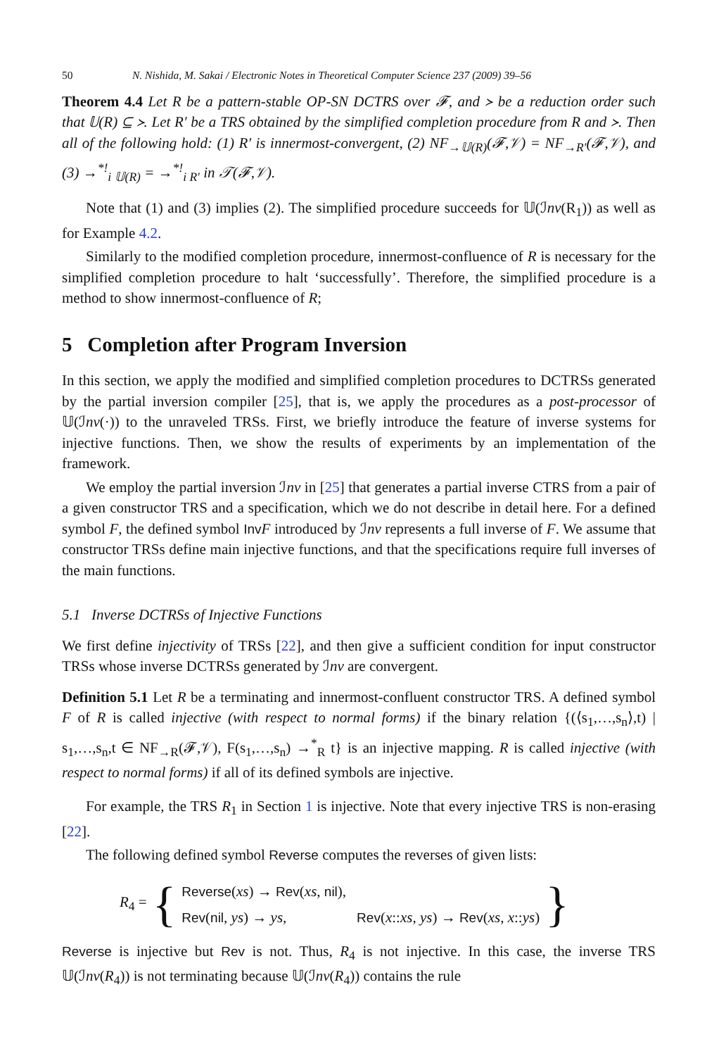50 N. Nishida, M. Sakai / Electronic Notes in Theoretical Computer Science 237 (2009) 39–56
Theorem 4.4 Let R be a pattern-stable OP-SN DCTRS over 𝓕, and ≻ be a reduction order such that 𝕌(R) ⊆ ≻. Let R′ be a TRS obtained by the simplified completion procedure from R and ≻. Then all of the following hold: (1) R′ is innermost-convergent, (2) NF<sub>→𝕌(R)</sub>(𝓕,𝒱) = NF<sub>→R′</sub>(𝓕,𝒱), and (3) →<sup>*!</sup><sub>i 𝕌(R)</sub> = →<sup>*!</sup><sub>i R′</sub> in 𝒯(𝓕,𝒱).
Note that (1) and (3) implies (2). The simplified procedure succeeds for 𝕌(ℐnv(R<sub>1</sub>)) as well as for Example 4.2.
Similarly to the modified completion procedure, innermost-confluence of R is necessary for the simplified completion procedure to halt ‘successfully’. Therefore, the simplified procedure is a method to show innermost-confluence of R;
5 Completion after Program Inversion
In this section, we apply the modified and simplified completion procedures to DCTRSs generated by the partial inversion compiler [25], that is, we apply the procedures as a post-processor of 𝕌(ℐnv(·)) to the unraveled TRSs. First, we briefly introduce the feature of inverse systems for injective functions. Then, we show the results of experiments by an implementation of the framework.
We employ the partial inversion ℐnv in [25] that generates a partial inverse CTRS from a pair of a given constructor TRS and a specification, which we do not describe in detail here. For a defined symbol F, the defined symbol Inv F introduced by ℐnv represents a full inverse of F. We assume that constructor TRSs define main injective functions, and that the specifications require full inverses of the main functions.
5.1 Inverse DCTRSs of Injective Functions
We first define injectivity of TRSs [22], and then give a sufficient condition for input constructor TRSs whose inverse DCTRSs generated by ℐnv are convergent.
Definition 5.1 Let R be a terminating and innermost-confluent constructor TRS. A defined symbol F of R is called injective (with respect to normal forms) if the binary relation {(⟨s<sub>1</sub>,…,s<sub>n</sub>⟩,t) | s<sub>1</sub>,…,s<sub>n</sub>,t ∈ NF<sub>→R</sub>(𝓕,𝒱), F(s<sub>1</sub>,…,s<sub>n</sub>) →<sup>*</sup><sub>R</sub> t} is an injective mapping. R is called injective (with respect to normal forms) if all of its defined symbols are injective.
For example, the TRS R<sub>1</sub> in Section 1 is injective. Note that every injective TRS is non-erasing [22].
The following defined symbol Reverse computes the reverses of given lists:
R<sub>4</sub> = {
Reverse(xs) → Rev(xs, nil),
Rev(nil, ys) → ys, Rev(x::xs, ys) → Rev(xs, x::ys)
}
Reverse is injective but Rev is not. Thus, R<sub>4</sub> is not injective. In this case, the inverse TRS 𝕌(ℐnv(R<sub>4</sub>)) is not terminating because 𝕌(ℐnv(R<sub>4</sub>)) contains the rule